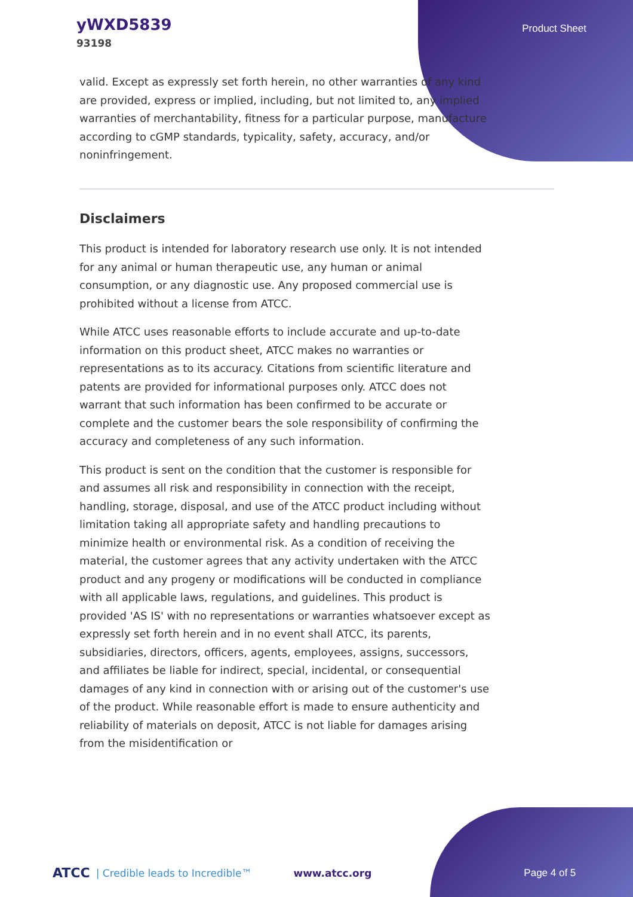yWXD5839
93198
Product Sheet
valid. Except as expressly set forth herein, no other warranties of any kind are provided, express or implied, including, but not limited to, any implied warranties of merchantability, fitness for a particular purpose, manufacture according to cGMP standards, typicality, safety, accuracy, and/or noninfringement.
Disclaimers
This product is intended for laboratory research use only. It is not intended for any animal or human therapeutic use, any human or animal consumption, or any diagnostic use. Any proposed commercial use is prohibited without a license from ATCC.
While ATCC uses reasonable efforts to include accurate and up-to-date information on this product sheet, ATCC makes no warranties or representations as to its accuracy. Citations from scientific literature and patents are provided for informational purposes only. ATCC does not warrant that such information has been confirmed to be accurate or complete and the customer bears the sole responsibility of confirming the accuracy and completeness of any such information.
This product is sent on the condition that the customer is responsible for and assumes all risk and responsibility in connection with the receipt, handling, storage, disposal, and use of the ATCC product including without limitation taking all appropriate safety and handling precautions to minimize health or environmental risk. As a condition of receiving the material, the customer agrees that any activity undertaken with the ATCC product and any progeny or modifications will be conducted in compliance with all applicable laws, regulations, and guidelines. This product is provided 'AS IS' with no representations or warranties whatsoever except as expressly set forth herein and in no event shall ATCC, its parents, subsidiaries, directors, officers, agents, employees, assigns, successors, and affiliates be liable for indirect, special, incidental, or consequential damages of any kind in connection with or arising out of the customer's use of the product. While reasonable effort is made to ensure authenticity and reliability of materials on deposit, ATCC is not liable for damages arising from the misidentification or
ATCC | Credible leads to Incredible™ www.atcc.org Page 4 of 5